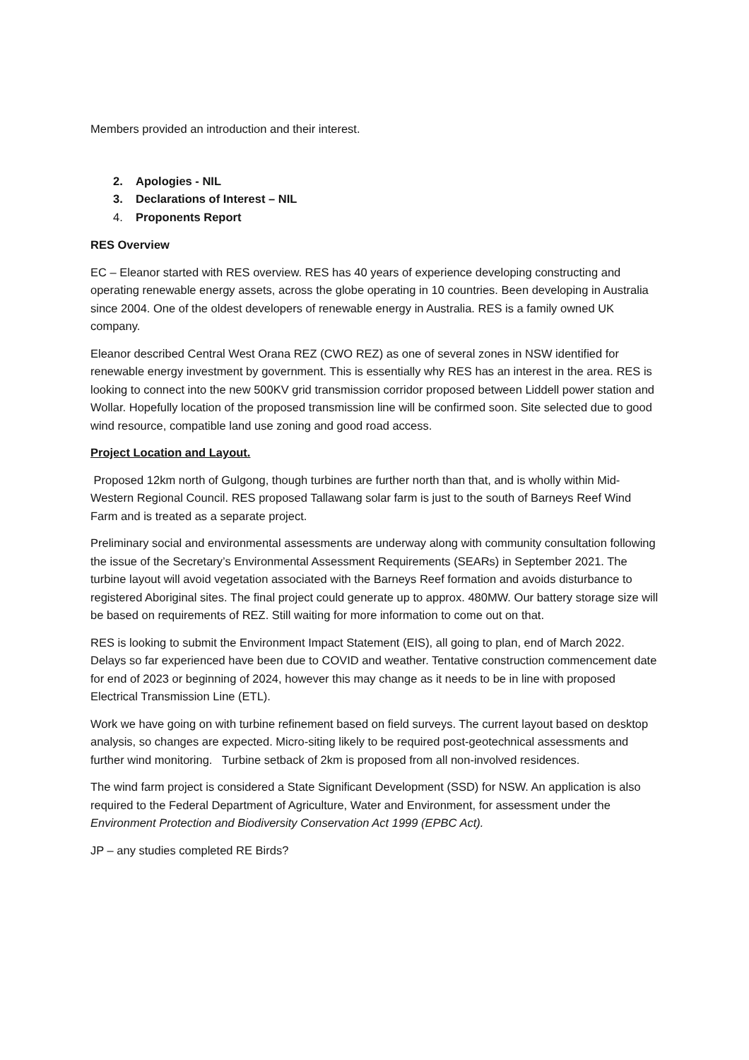Members provided an introduction and their interest.
2. Apologies - NIL
3. Declarations of Interest – NIL
4. Proponents Report
RES Overview
EC – Eleanor started with RES overview. RES has 40 years of experience developing constructing and operating renewable energy assets, across the globe operating in 10 countries. Been developing in Australia since 2004. One of the oldest developers of renewable energy in Australia. RES is a family owned UK company.
Eleanor described Central West Orana REZ (CWO REZ) as one of several zones in NSW identified for renewable energy investment by government. This is essentially why RES has an interest in the area. RES is looking to connect into the new 500KV grid transmission corridor proposed between Liddell power station and Wollar. Hopefully location of the proposed transmission line will be confirmed soon. Site selected due to good wind resource, compatible land use zoning and good road access.
Project Location and Layout.
Proposed 12km north of Gulgong, though turbines are further north than that, and is wholly within Mid-Western Regional Council. RES proposed Tallawang solar farm is just to the south of Barneys Reef Wind Farm and is treated as a separate project.
Preliminary social and environmental assessments are underway along with community consultation following the issue of the Secretary’s Environmental Assessment Requirements (SEARs) in September 2021. The turbine layout will avoid vegetation associated with the Barneys Reef formation and avoids disturbance to registered Aboriginal sites. The final project could generate up to approx. 480MW. Our battery storage size will be based on requirements of REZ. Still waiting for more information to come out on that.
RES is looking to submit the Environment Impact Statement (EIS), all going to plan, end of March 2022. Delays so far experienced have been due to COVID and weather. Tentative construction commencement date for end of 2023 or beginning of 2024, however this may change as it needs to be in line with proposed Electrical Transmission Line (ETL).
Work we have going on with turbine refinement based on field surveys. The current layout based on desktop analysis, so changes are expected. Micro-siting likely to be required post-geotechnical assessments and further wind monitoring. Turbine setback of 2km is proposed from all non-involved residences.
The wind farm project is considered a State Significant Development (SSD) for NSW. An application is also required to the Federal Department of Agriculture, Water and Environment, for assessment under the Environment Protection and Biodiversity Conservation Act 1999 (EPBC Act).
JP – any studies completed RE Birds?